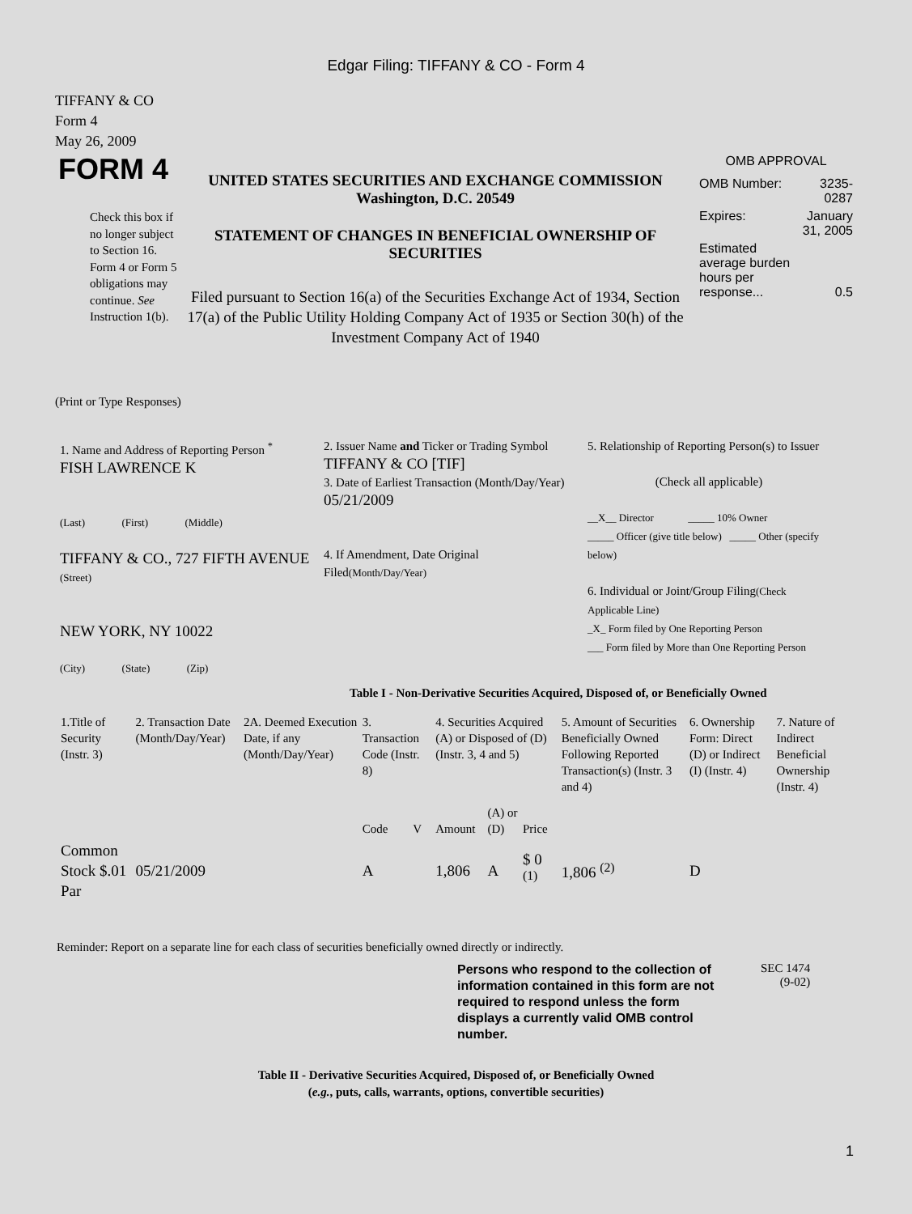Edgar Filing: TIFFANY & CO - Form 4
TIFFANY & CO
Form 4
May 26, 2009
FORM 4
Check this box if no longer subject to Section 16. Form 4 or Form 5 obligations may continue. See Instruction 1(b).
UNITED STATES SECURITIES AND EXCHANGE COMMISSION
Washington, D.C. 20549
STATEMENT OF CHANGES IN BENEFICIAL OWNERSHIP OF SECURITIES
Filed pursuant to Section 16(a) of the Securities Exchange Act of 1934, Section 17(a) of the Public Utility Holding Company Act of 1935 or Section 30(h) of the Investment Company Act of 1940
OMB APPROVAL
| OMB Number: | 3235-0287 |
| Expires: | January 31, 2005 |
| Estimated average burden hours per response... | 0.5 |
(Print or Type Responses)
1. Name and Address of Reporting Person <sup>*</sup>
FISH LAWRENCE K
(Last) (First) (Middle)
TIFFANY & CO., 727 FIFTH AVENUE
(Street)
NEW YORK, NY 10022
(City) (State) (Zip)
2. Issuer Name and Ticker or Trading Symbol
TIFFANY & CO [TIF]
3. Date of Earliest Transaction (Month/Day/Year)
05/21/2009
4. If Amendment, Date Original Filed(Month/Day/Year)
5. Relationship of Reporting Person(s) to Issuer
(Check all applicable)
__X__ Director _____ 10% Owner
_____ Officer (give title below) _____ Other (specify below)
6. Individual or Joint/Group Filing(Check Applicable Line)
_X_ Form filed by One Reporting Person
___ Form filed by More than One Reporting Person
Table I - Non-Derivative Securities Acquired, Disposed of, or Beneficially Owned
| 1.Title of Security (Instr. 3) | 2. Transaction Date (Month/Day/Year) | 2A. Deemed Execution Date, if any (Month/Day/Year) | 3. Transaction Code (Instr. 8) | | 4. Securities Acquired (A) or Disposed of (D) (Instr. 3, 4 and 5) | | | 5. Amount of Securities Beneficially Owned Following Reported Transaction(s) (Instr. 3 and 4) | 6. Ownership Form: Direct (D) or Indirect (I) (Instr. 4) | 7. Nature of Indirect Beneficial Ownership (Instr. 4) |
| --- | --- | --- | --- | --- | --- | --- | --- | --- | --- | --- |
| | | | Code | V | Amount | (A) or (D) | Price | | | |
| Common Stock $.01 Par | 05/21/2009 | | A | | 1,806 | A | $ 0 <sup>(1)</sup> | 1,806 <sup>(2)</sup> | D | |
Reminder: Report on a separate line for each class of securities beneficially owned directly or indirectly.
Persons who respond to the collection of information contained in this form are not required to respond unless the form displays a currently valid OMB control number.
SEC 1474
(9-02)
Table II - Derivative Securities Acquired, Disposed of, or Beneficially Owned
(e.g., puts, calls, warrants, options, convertible securities)
1